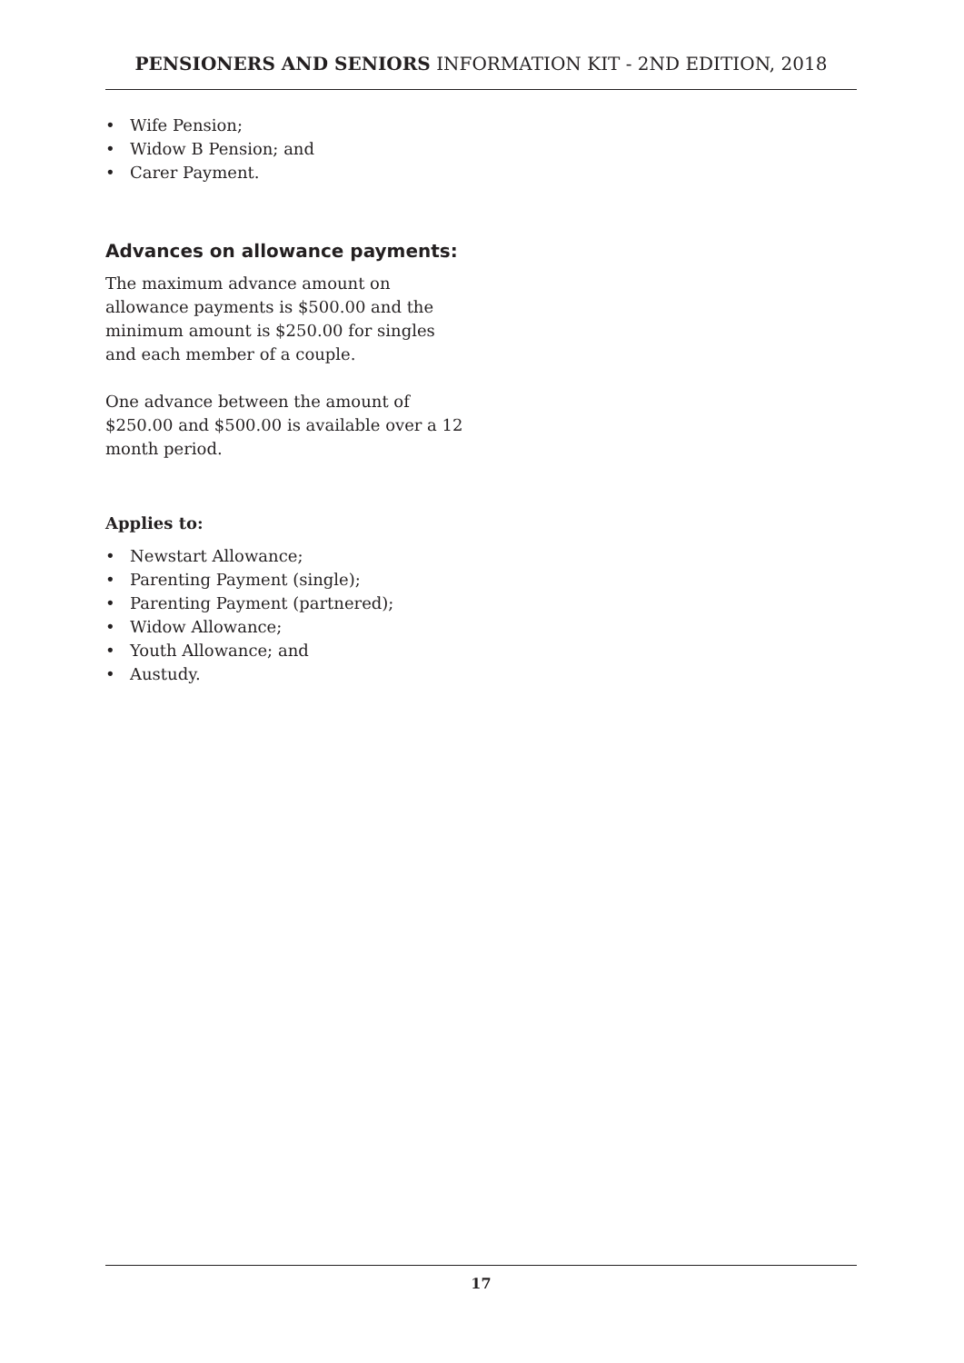PENSIONERS AND SENIORS INFORMATION KIT - 2ND EDITION, 2018
• Wife Pension;
• Widow B Pension; and
• Carer Payment.
Advances on allowance payments:
The maximum advance amount on allowance payments is $500.00 and the minimum amount is $250.00 for singles and each member of a couple.
One advance between the amount of $250.00 and $500.00 is available over a 12 month period.
Applies to:
• Newstart Allowance;
• Parenting Payment (single);
• Parenting Payment (partnered);
• Widow Allowance;
• Youth Allowance; and
• Austudy.
17